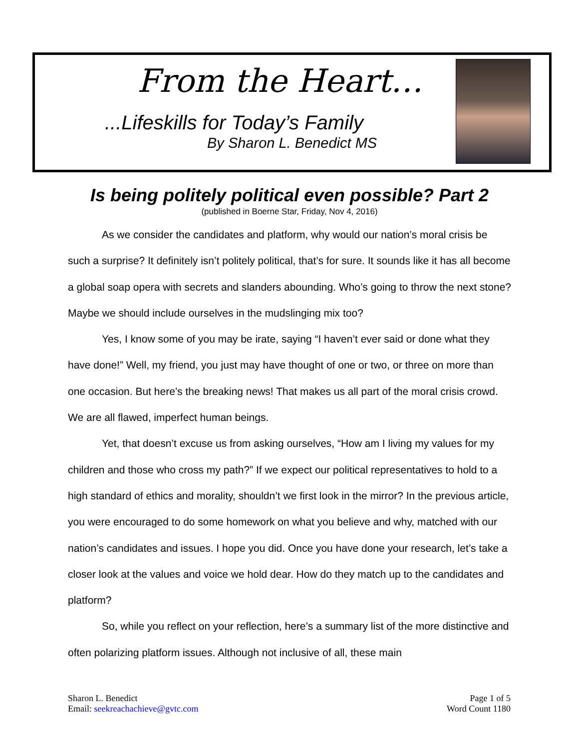From the Heart…
...Lifeskills for Today’s Family
By Sharon L. Benedict MS
Is being politely political even possible? Part 2
(published in Boerne Star, Friday, Nov 4, 2016)
As we consider the candidates and platform, why would our nation’s moral crisis be such a surprise? It definitely isn’t politely political, that’s for sure. It sounds like it has all become a global soap opera with secrets and slanders abounding. Who’s going to throw the next stone? Maybe we should include ourselves in the mudslinging mix too?
Yes, I know some of you may be irate, saying “I haven’t ever said or done what they have done!” Well, my friend, you just may have thought of one or two, or three on more than one occasion. But here’s the breaking news! That makes us all part of the moral crisis crowd. We are all flawed, imperfect human beings.
Yet, that doesn’t excuse us from asking ourselves, “How am I living my values for my children and those who cross my path?” If we expect our political representatives to hold to a high standard of ethics and morality, shouldn’t we first look in the mirror? In the previous article, you were encouraged to do some homework on what you believe and why, matched with our nation’s candidates and issues. I hope you did. Once you have done your research, let’s take a closer look at the values and voice we hold dear. How do they match up to the candidates and platform?
So, while you reflect on your reflection, here’s a summary list of the more distinctive and often polarizing platform issues. Although not inclusive of all, these main
Sharon L. Benedict
Email: seekreachachieve@gvtc.com
Page 1 of 5
Word Count 1180